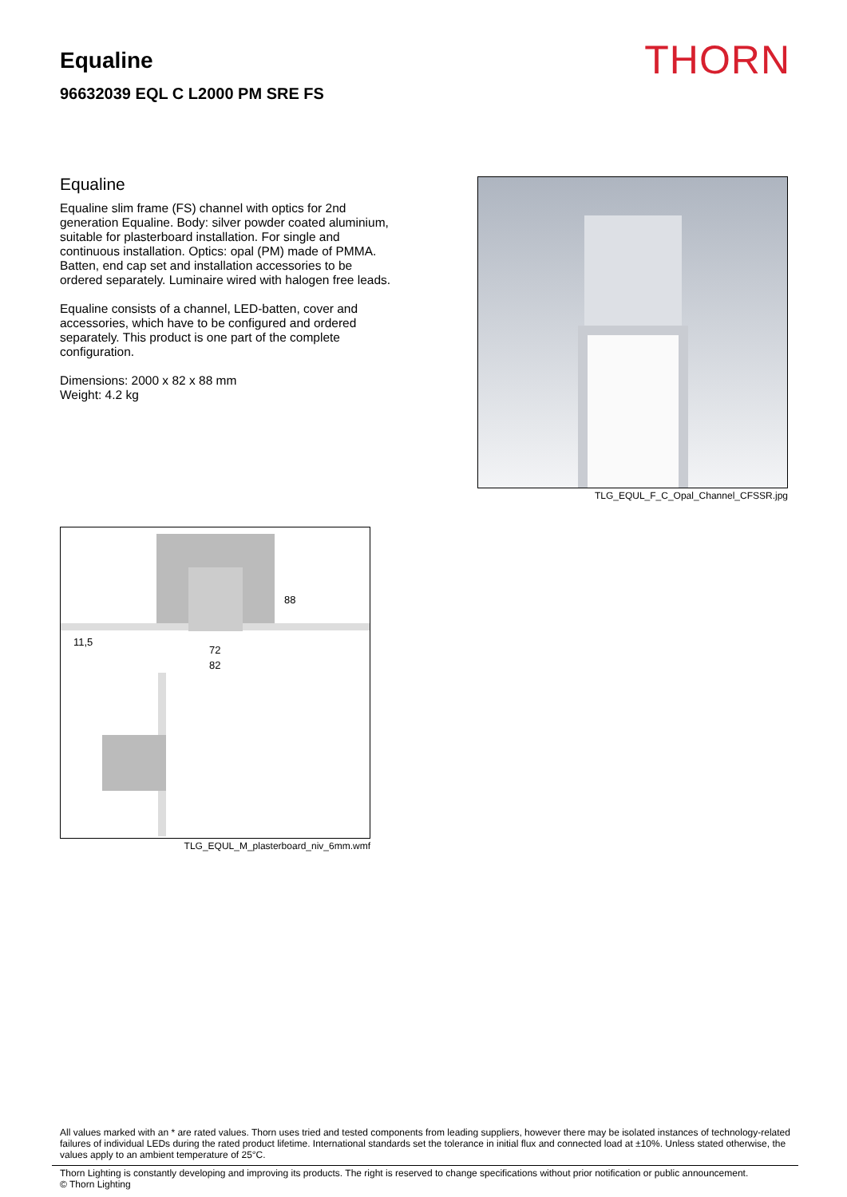Equaline
96632039 EQL C L2000 PM SRE FS
THORN
Equaline
Equaline slim frame (FS) channel with optics for 2nd generation Equaline. Body: silver powder coated aluminium, suitable for plasterboard installation. For single and continuous installation. Optics: opal (PM) made of PMMA. Batten, end cap set and installation accessories to be ordered separately. Luminaire wired with halogen free leads.
Equaline consists of a channel, LED-batten, cover and accessories, which have to be configured and ordered separately. This product is one part of the complete configuration.
Dimensions: 2000 x 82 x 88 mm
Weight: 4.2 kg
TLG_EQUL_F_C_Opal_Channel_CFSSR.jpg
88
11,5
72
82
TLG_EQUL_M_plasterboard_niv_6mm.wmf
All values marked with an * are rated values. Thorn uses tried and tested components from leading suppliers, however there may be isolated instances of technology-related failures of individual LEDs during the rated product lifetime. International standards set the tolerance in initial flux and connected load at ±10%. Unless stated otherwise, the values apply to an ambient temperature of 25°C.
Thorn Lighting is constantly developing and improving its products. The right is reserved to change specifications without prior notification or public announcement.
© Thorn Lighting